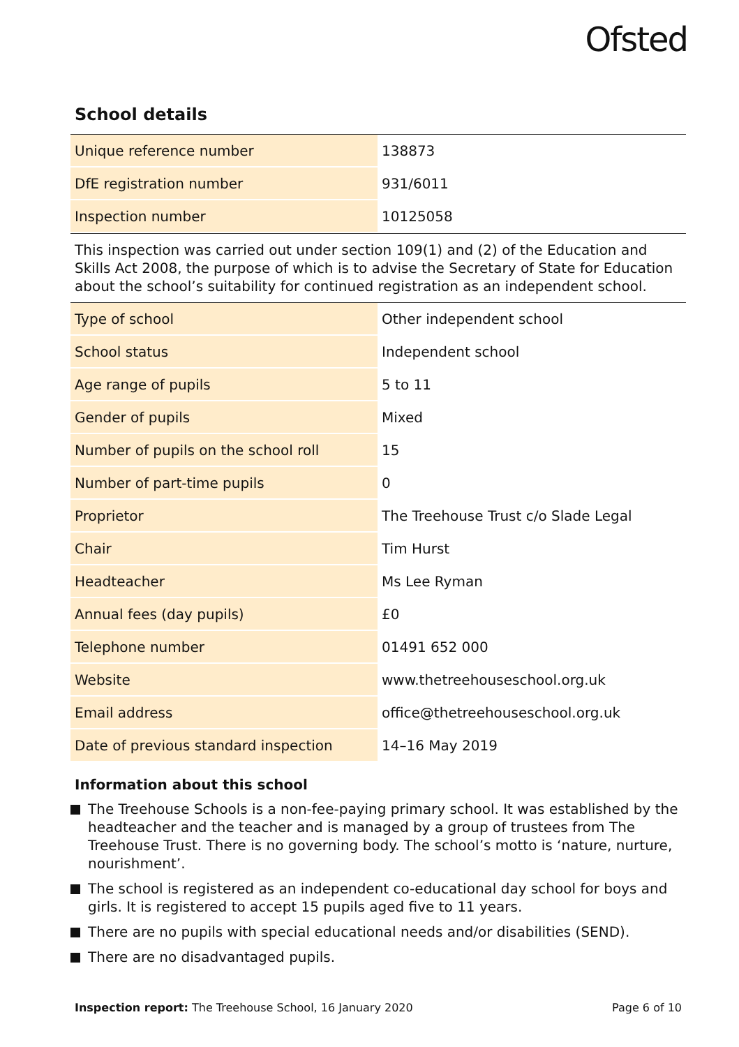Ofsted
School details
| Unique reference number | 138873 |
| DfE registration number | 931/6011 |
| Inspection number | 10125058 |
This inspection was carried out under section 109(1) and (2) of the Education and Skills Act 2008, the purpose of which is to advise the Secretary of State for Education about the school’s suitability for continued registration as an independent school.
| Type of school | Other independent school |
| School status | Independent school |
| Age range of pupils | 5 to 11 |
| Gender of pupils | Mixed |
| Number of pupils on the school roll | 15 |
| Number of part-time pupils | 0 |
| Proprietor | The Treehouse Trust c/o Slade Legal |
| Chair | Tim Hurst |
| Headteacher | Ms Lee Ryman |
| Annual fees (day pupils) | £0 |
| Telephone number | 01491 652 000 |
| Website | www.thetreehouseschool.org.uk |
| Email address | office@thetreehouseschool.org.uk |
| Date of previous standard inspection | 14–16 May 2019 |
Information about this school
The Treehouse Schools is a non-fee-paying primary school. It was established by the headteacher and the teacher and is managed by a group of trustees from The Treehouse Trust. There is no governing body. The school’s motto is ‘nature, nurture, nourishment’.
The school is registered as an independent co-educational day school for boys and girls. It is registered to accept 15 pupils aged five to 11 years.
There are no pupils with special educational needs and/or disabilities (SEND).
There are no disadvantaged pupils.
Inspection report: The Treehouse School, 16 January 2020
Page 6 of 10